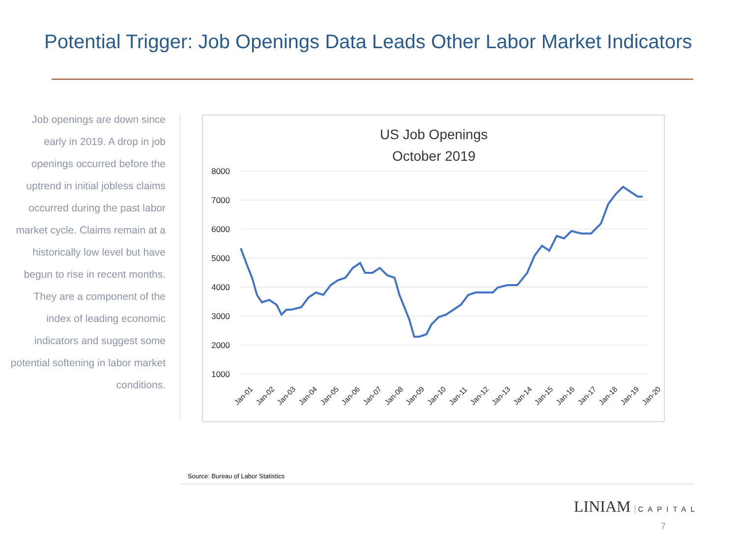Potential Trigger: Job Openings Data Leads Other Labor Market Indicators
Job openings are down since early in 2019. A drop in job openings occurred before the uptrend in initial jobless claims occurred during the past labor market cycle. Claims remain at a historically low level but have begun to rise in recent months. They are a component of the index of leading economic indicators and suggest some potential softening in labor market conditions.
US Job Openings
October 2019
8000
7000
6000
5000
4000
3000
2000
1000
Jan-01
Jan-02
Jan-03
Jan-04
Jan-05
Jan-06
Jan-07
Jan-08
Jan-09
Jan-10
Jan-11
Jan-12
Jan-13
Jan-14
Jan-15
Jan-16
Jan-17
Jan-18
Jan-19
Jan-20
Source: Bureau of Labor Statistics
LINIAM CAPITAL
7